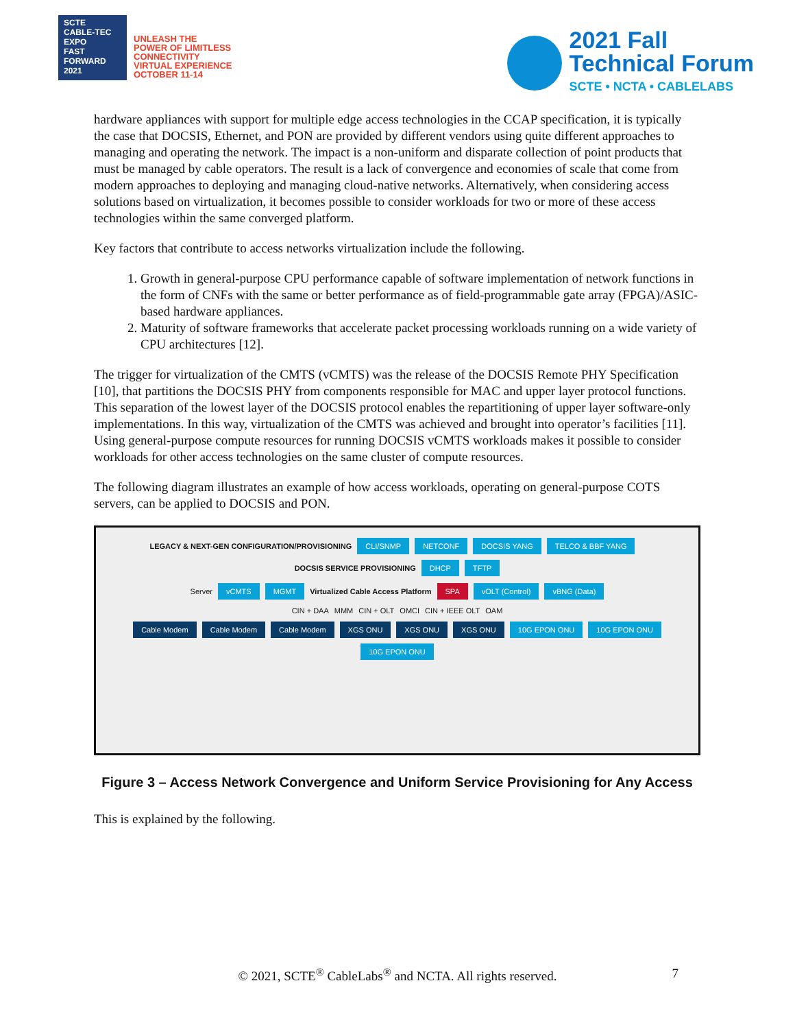SCTE
CABLE-TEC EXPO
FAST FORWARD 2021
UNLEASH THE
POWER OF LIMITLESS
CONNECTIVITY
VIRTUAL EXPERIENCE
OCTOBER 11-14
2021 Fall
Technical Forum
SCTE • NCTA • CABLELABS
hardware appliances with support for multiple edge access technologies in the CCAP specification, it is typically the case that DOCSIS, Ethernet, and PON are provided by different vendors using quite different approaches to managing and operating the network. The impact is a non-uniform and disparate collection of point products that must be managed by cable operators. The result is a lack of convergence and economies of scale that come from modern approaches to deploying and managing cloud-native networks. Alternatively, when considering access solutions based on virtualization, it becomes possible to consider workloads for two or more of these access technologies within the same converged platform.
Key factors that contribute to access networks virtualization include the following.
1. Growth in general-purpose CPU performance capable of software implementation of network functions in the form of CNFs with the same or better performance as of field-programmable gate array (FPGA)/ASIC-based hardware appliances.
2. Maturity of software frameworks that accelerate packet processing workloads running on a wide variety of CPU architectures [12].
The trigger for virtualization of the CMTS (vCMTS) was the release of the DOCSIS Remote PHY Specification [10], that partitions the DOCSIS PHY from components responsible for MAC and upper layer protocol functions. This separation of the lowest layer of the DOCSIS protocol enables the repartitioning of upper layer software-only implementations. In this way, virtualization of the CMTS was achieved and brought into operator’s facilities [11]. Using general-purpose compute resources for running DOCSIS vCMTS workloads makes it possible to consider workloads for other access technologies on the same cluster of compute resources.
The following diagram illustrates an example of how access workloads, operating on general-purpose COTS servers, can be applied to DOCSIS and PON.
LEGACY & NEXT-GEN CONFIGURATION/PROVISIONING CLI/SNMP NETCONF DOCSIS YANG TELCO & BBF YANG DOCSIS SERVICE PROVISIONING DHCP TFTP
Server vCMTS MGMT Virtualized Cable Access Platform SPA vOLT (Control) vBNG (Data)
CIN + DAA MMM CIN + OLT OMCI CIN + IEEE OLT OAM
Cable Modem Cable Modem Cable Modem XGS ONU XGS ONU XGS ONU 10G EPON ONU 10G EPON ONU 10G EPON ONU
Figure 3 – Access Network Convergence and Uniform Service Provisioning for Any Access
This is explained by the following.
© 2021, SCTE<sup>®</sup> CableLabs<sup>®</sup> and NCTA. All rights reserved. 7